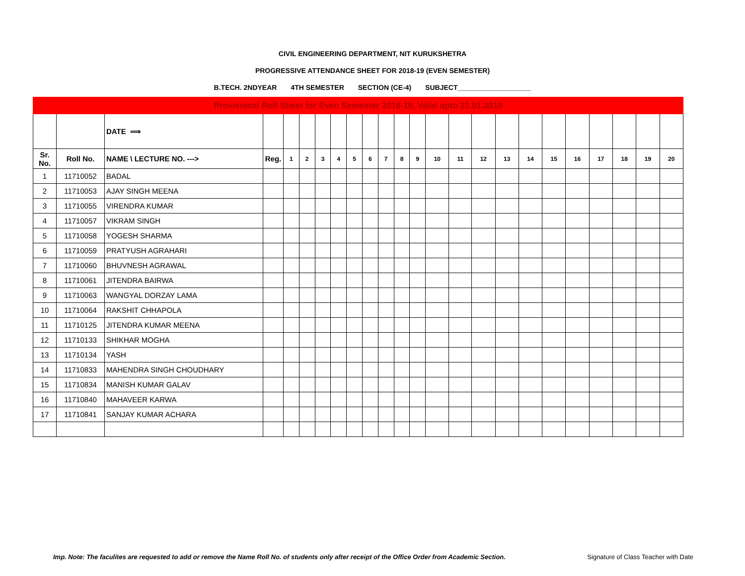CIVIL ENGINEERING DEPARTMENT, NIT KURUKSHETRA
PROGRESSIVE ATTENDANCE SHEET FOR 2018-19 (EVEN SEMESTER)
B.TECH. 2NDYEAR 4TH SEMESTER SECTION (CE-4) SUBJECT___________________
| Provisional Roll Sheet for Even Semester 2018-19, Valid upto 31.01.2019 | | | | | | | | | | | | | | | | | | | | | | | |
| | | DATE ⟹ | | | | | | | | | | | | | | | | | | | | | |
| Sr. No. | Roll No. | NAME \ LECTURE NO. ---> | Reg. | 1 | 2 | 3 | 4 | 5 | 6 | 7 | 8 | 9 | 10 | 11 | 12 | 13 | 14 | 15 | 16 | 17 | 18 | 19 | 20 |
| 1 | 11710052 | BADAL | | | | | | | | | | | | | | | | | | | | | |
| 2 | 11710053 | AJAY SINGH MEENA | | | | | | | | | | | | | | | | | | | | | |
| 3 | 11710055 | VIRENDRA KUMAR | | | | | | | | | | | | | | | | | | | | | |
| 4 | 11710057 | VIKRAM SINGH | | | | | | | | | | | | | | | | | | | | | |
| 5 | 11710058 | YOGESH SHARMA | | | | | | | | | | | | | | | | | | | | | |
| 6 | 11710059 | PRATYUSH AGRAHARI | | | | | | | | | | | | | | | | | | | | | |
| 7 | 11710060 | BHUVNESH AGRAWAL | | | | | | | | | | | | | | | | | | | | | |
| 8 | 11710061 | JITENDRA BAIRWA | | | | | | | | | | | | | | | | | | | | | |
| 9 | 11710063 | WANGYAL DORZAY LAMA | | | | | | | | | | | | | | | | | | | | | |
| 10 | 11710064 | RAKSHIT CHHAPOLA | | | | | | | | | | | | | | | | | | | | | |
| 11 | 11710125 | JITENDRA KUMAR MEENA | | | | | | | | | | | | | | | | | | | | | |
| 12 | 11710133 | SHIKHAR MOGHA | | | | | | | | | | | | | | | | | | | | | |
| 13 | 11710134 | YASH | | | | | | | | | | | | | | | | | | | | | |
| 14 | 11710833 | MAHENDRA SINGH CHOUDHARY | | | | | | | | | | | | | | | | | | | | | |
| 15 | 11710834 | MANISH KUMAR GALAV | | | | | | | | | | | | | | | | | | | | | |
| 16 | 11710840 | MAHAVEER KARWA | | | | | | | | | | | | | | | | | | | | | |
| 17 | 11710841 | SANJAY KUMAR ACHARA | | | | | | | | | | | | | | | | | | | | | |
Imp. Note: The faculites are requested to add or remove the Name Roll No. of students only after receipt of the Office Order from Academic Section.
Signature of Class Teacher with Date